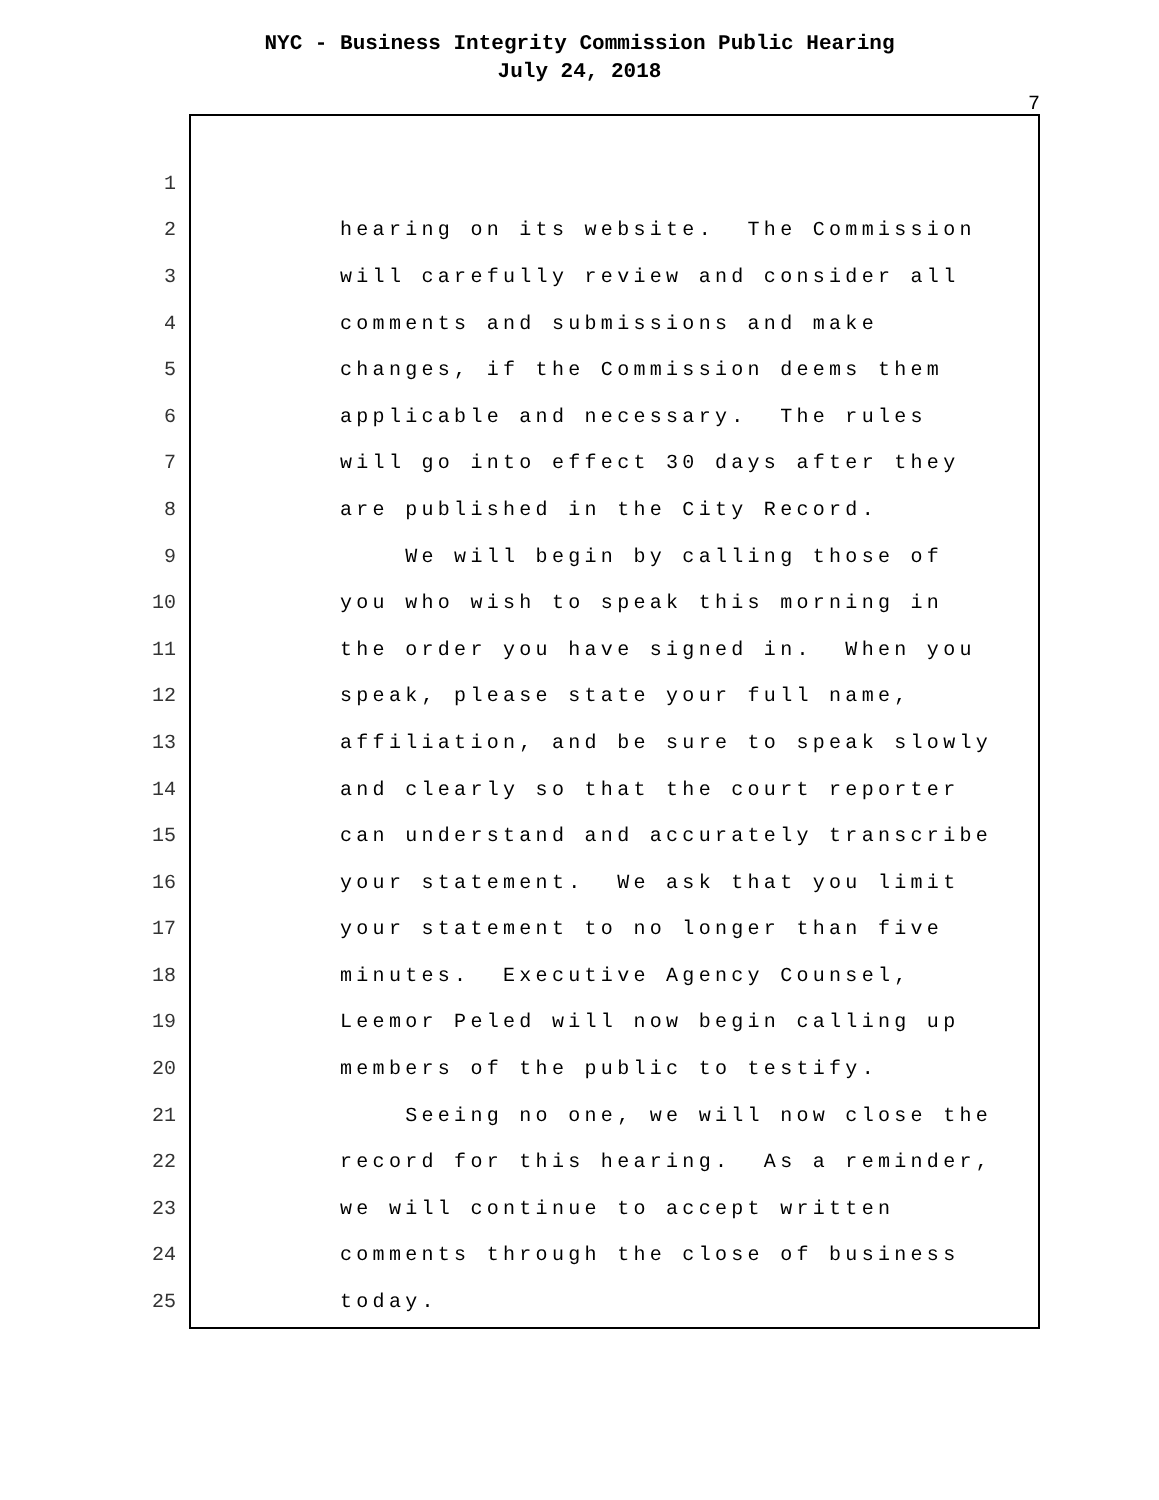NYC - Business Integrity Commission Public Hearing
July 24, 2018
7
1
2 hearing on its website. The Commission
3 will carefully review and consider all
4 comments and submissions and make
5 changes, if the Commission deems them
6 applicable and necessary. The rules
7 will go into effect 30 days after they
8 are published in the City Record.
9 We will begin by calling those of
10 you who wish to speak this morning in
11 the order you have signed in. When you
12 speak, please state your full name,
13 affiliation, and be sure to speak slowly
14 and clearly so that the court reporter
15 can understand and accurately transcribe
16 your statement. We ask that you limit
17 your statement to no longer than five
18 minutes. Executive Agency Counsel,
19 Leemor Peled will now begin calling up
20 members of the public to testify.
21 Seeing no one, we will now close the
22 record for this hearing. As a reminder,
23 we will continue to accept written
24 comments through the close of business
25 today.